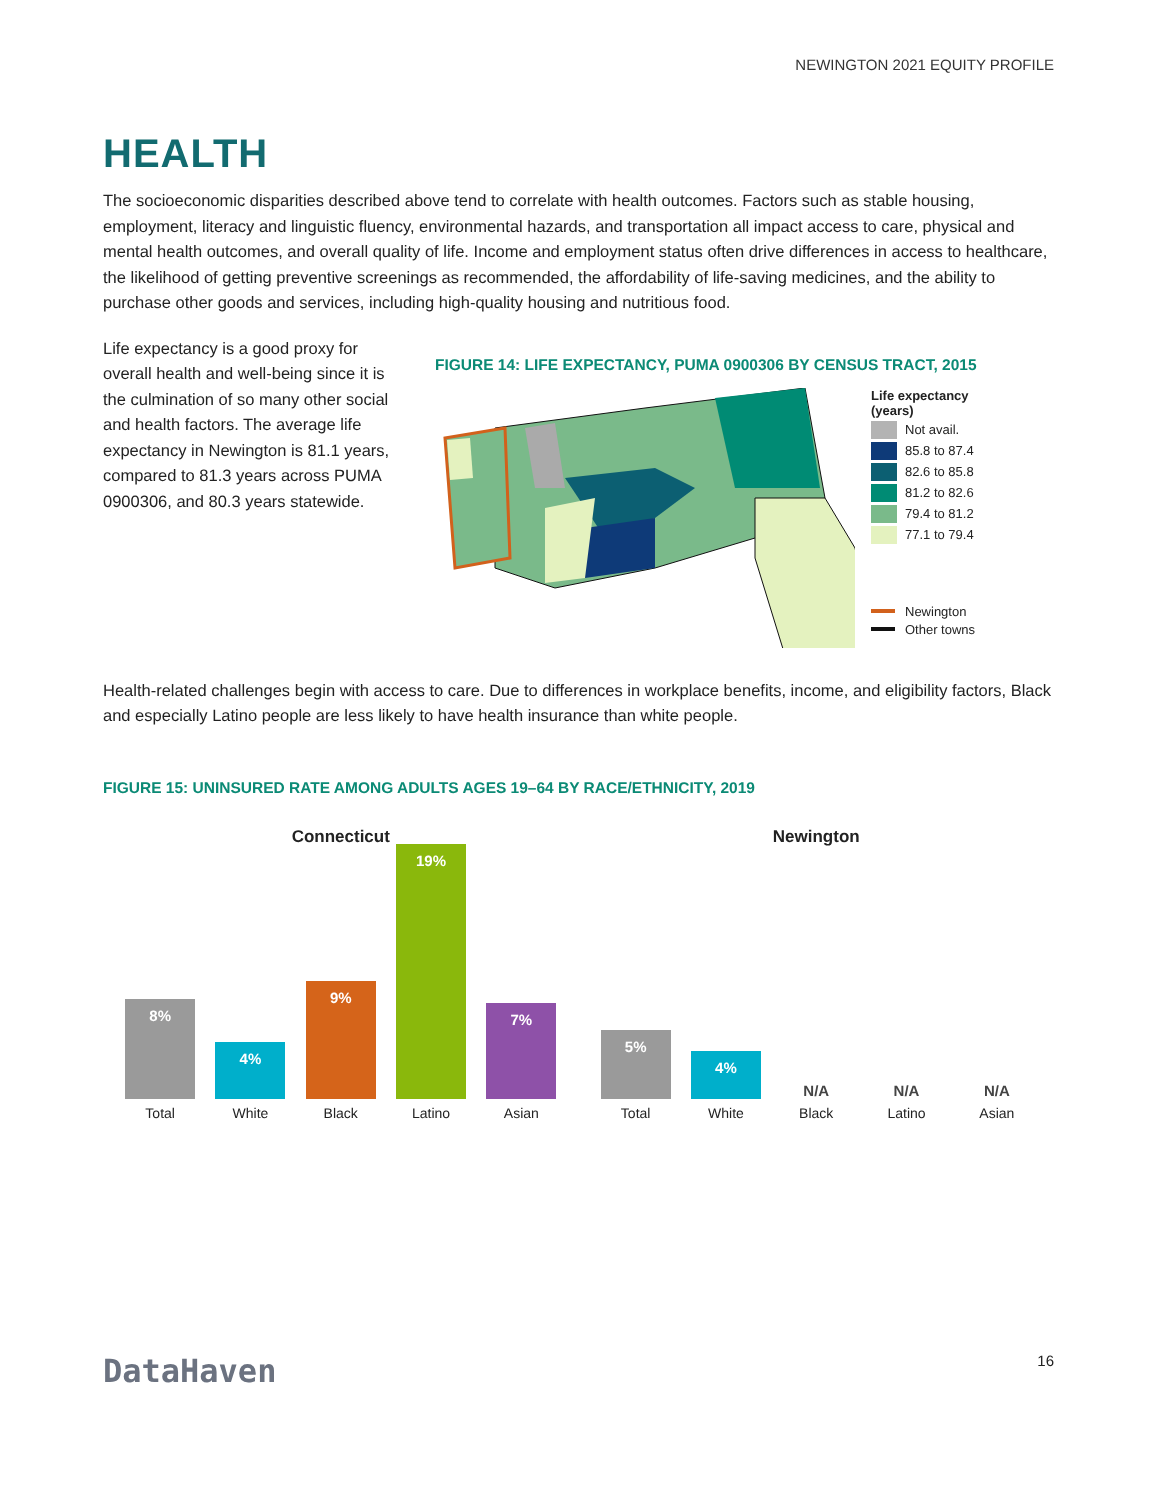NEWINGTON 2021 EQUITY PROFILE
HEALTH
The socioeconomic disparities described above tend to correlate with health outcomes. Factors such as stable housing, employment, literacy and linguistic fluency, environmental hazards, and transportation all impact access to care, physical and mental health outcomes, and overall quality of life. Income and employment status often drive differences in access to healthcare, the likelihood of getting preventive screenings as recommended, the affordability of life-saving medicines, and the ability to purchase other goods and services, including high-quality housing and nutritious food.
Life expectancy is a good proxy for overall health and well-being since it is the culmination of so many other social and health factors. The average life expectancy in Newington is 81.1 years, compared to 81.3 years across PUMA 0900306, and 80.3 years statewide.
FIGURE 14: LIFE EXPECTANCY, PUMA 0900306 BY CENSUS TRACT, 2015
Life expectancy
(years)
Not avail.
85.8 to 87.4
82.6 to 85.8
81.2 to 82.6
79.4 to 81.2
77.1 to 79.4
Newington
Other towns
Health-related challenges begin with access to care. Due to differences in workplace benefits, income, and eligibility factors, Black and especially Latino people are less likely to have health insurance than white people.
FIGURE 15: UNINSURED RATE AMONG ADULTS AGES 19–64 BY RACE/ETHNICITY, 2019
Connecticut
8%
Total
4%
White
9%
Black
19%
Latino
7%
Asian
Newington
5%
Total
4%
White
N/A
Black
N/A
Latino
N/A
Asian
DataHaven
16